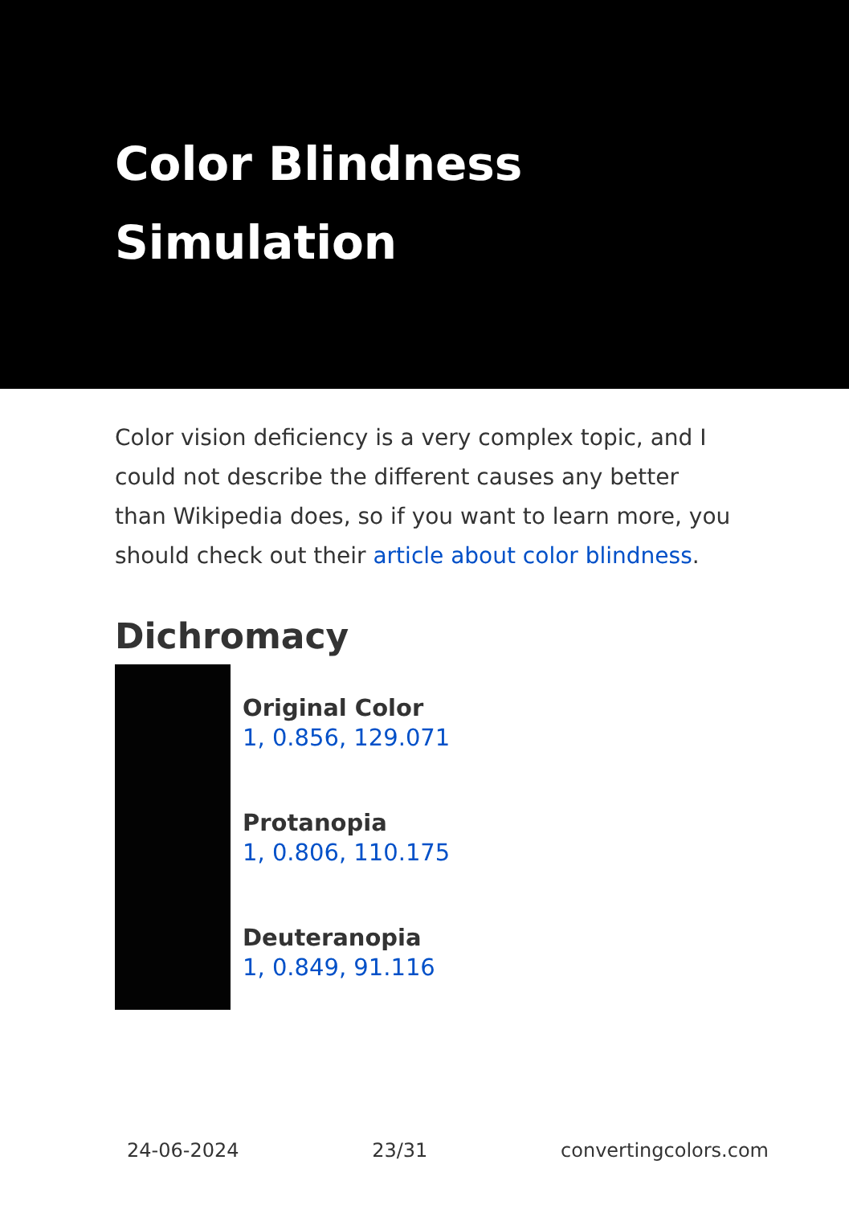Color Blindness
Simulation
Color vision deficiency is a very complex topic, and I could not describe the different causes any better than Wikipedia does, so if you want to learn more, you should check out their article about color blindness.
Dichromacy
Original Color
1, 0.856, 129.071
Protanopia
1, 0.806, 110.175
Deuteranopia
1, 0.849, 91.116
24-06-2024 23/31 convertingcolors.com